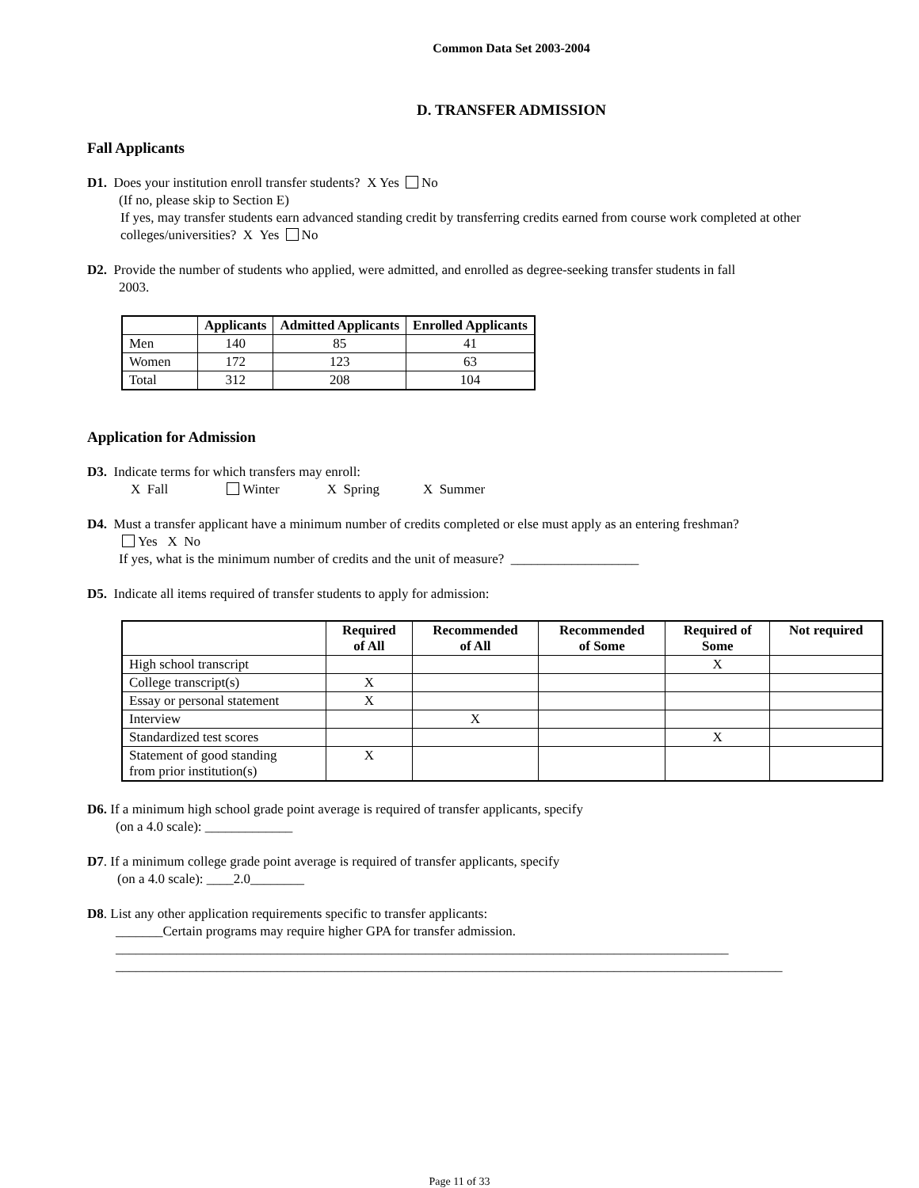Common Data Set 2003-2004
D. TRANSFER ADMISSION
Fall Applicants
D1. Does your institution enroll transfer students? X Yes No
(If no, please skip to Section E)
If yes, may transfer students earn advanced standing credit by transferring credits earned from course work completed at other colleges/universities? X Yes No
D2. Provide the number of students who applied, were admitted, and enrolled as degree-seeking transfer students in fall
2003.
| | Applicants | Admitted Applicants | Enrolled Applicants |
| --- | --- | --- | --- |
| Men | 140 | 85 | 41 |
| Women | 172 | 123 | 63 |
| Total | 312 | 208 | 104 |
Application for Admission
D3. Indicate terms for which transfers may enroll:
X Fall Winter X Spring X Summer
D4. Must a transfer applicant have a minimum number of credits completed or else must apply as an entering freshman?
Yes X No
If yes, what is the minimum number of credits and the unit of measure? ___________________
D5. Indicate all items required of transfer students to apply for admission:
| | Required of All | Recommended of All | Recommended of Some | Required of Some | Not required |
| --- | --- | --- | --- | --- | --- |
| High school transcript | | | | X | |
| College transcript(s) | X | | | | |
| Essay or personal statement | X | | | | |
| Interview | | X | | | |
| Standardized test scores | | | | X | |
| Statement of good standing from prior institution(s) | X | | | | |
D6. If a minimum high school grade point average is required of transfer applicants, specify
(on a 4.0 scale): _____________
D7. If a minimum college grade point average is required of transfer applicants, specify
(on a 4.0 scale): ____2.0________
D8. List any other application requirements specific to transfer applicants:
_______Certain programs may require higher GPA for transfer admission.
___________________________________________________________________________________________
___________________________________________________________________________________________________
Page 11 of 33